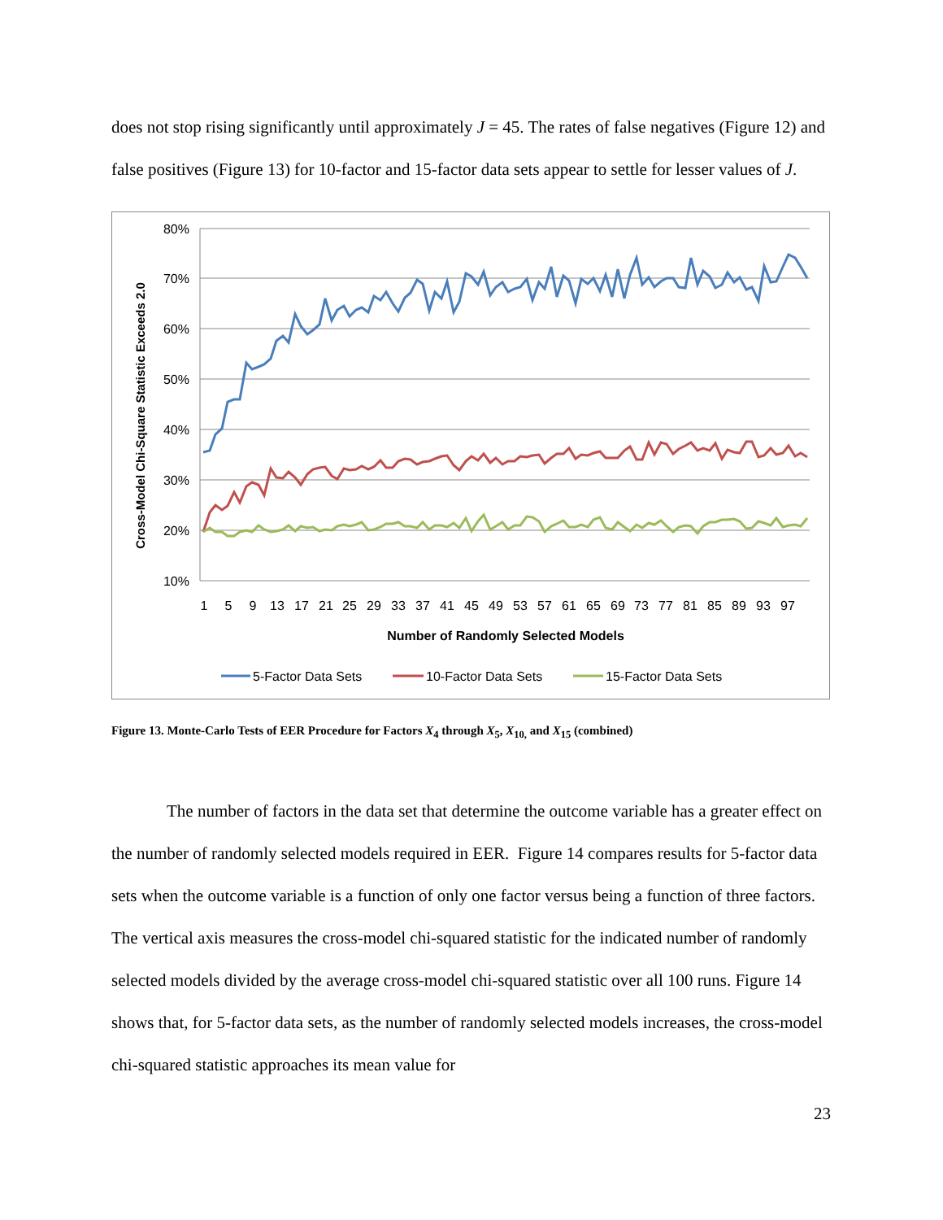does not stop rising significantly until approximately J = 45. The rates of false negatives (Figure 12) and false positives (Figure 13) for 10-factor and 15-factor data sets appear to settle for lesser values of J.
80%
70%
60%
50%
40%
30%
20%
10%
Cross-Model Chi-Square Statistic Exceeds 2.0
1
5
9
13
17
21
25
29
33
37
41
45
49
53
57
61
65
69
73
77
81
85
89
93
97
Number of Randomly Selected Models
5-Factor Data Sets
10-Factor Data Sets
15-Factor Data Sets
Figure 13. Monte-Carlo Tests of EER Procedure for Factors X<sub>4</sub> through X<sub>5</sub>, X<sub>10,</sub> and X<sub>15</sub> (combined)
The number of factors in the data set that determine the outcome variable has a greater effect on the number of randomly selected models required in EER. Figure 14 compares results for 5-factor data sets when the outcome variable is a function of only one factor versus being a function of three factors. The vertical axis measures the cross-model chi-squared statistic for the indicated number of randomly selected models divided by the average cross-model chi-squared statistic over all 100 runs. Figure 14 shows that, for 5-factor data sets, as the number of randomly selected models increases, the cross-model chi-squared statistic approaches its mean value for
23